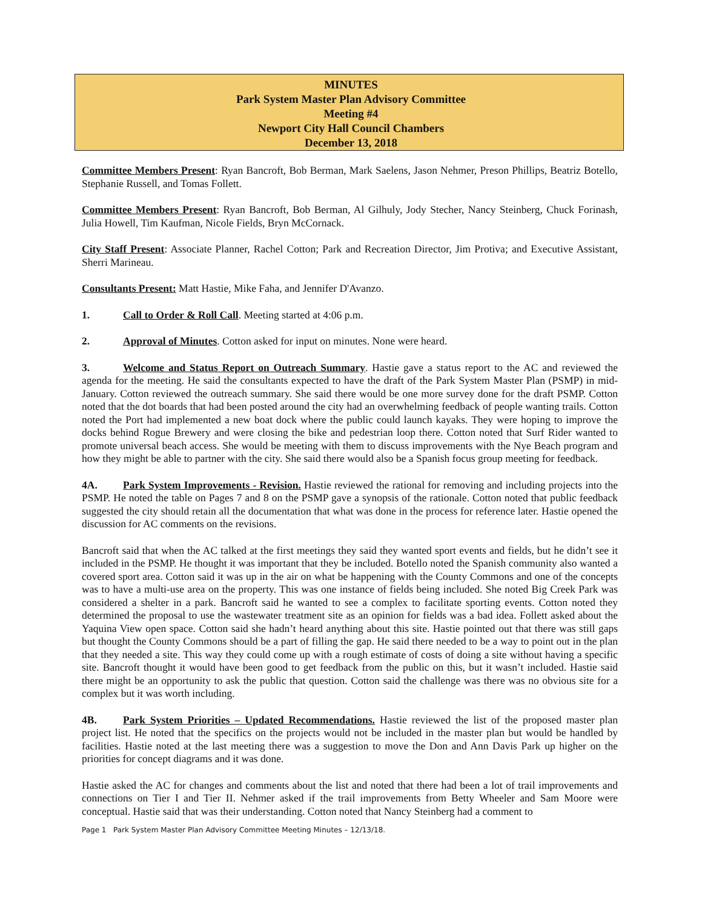MINUTES
Park System Master Plan Advisory Committee
Meeting #4
Newport City Hall Council Chambers
December 13, 2018
Committee Members Present: Ryan Bancroft, Bob Berman, Mark Saelens, Jason Nehmer, Preson Phillips, Beatriz Botello, Stephanie Russell, and Tomas Follett.
Committee Members Present: Ryan Bancroft, Bob Berman, Al Gilhuly, Jody Stecher, Nancy Steinberg, Chuck Forinash, Julia Howell, Tim Kaufman, Nicole Fields, Bryn McCornack.
City Staff Present: Associate Planner, Rachel Cotton; Park and Recreation Director, Jim Protiva; and Executive Assistant, Sherri Marineau.
Consultants Present: Matt Hastie, Mike Faha, and Jennifer D'Avanzo.
1. Call to Order & Roll Call. Meeting started at 4:06 p.m.
2. Approval of Minutes. Cotton asked for input on minutes. None were heard.
3. Welcome and Status Report on Outreach Summary. Hastie gave a status report to the AC and reviewed the agenda for the meeting. He said the consultants expected to have the draft of the Park System Master Plan (PSMP) in mid-January. Cotton reviewed the outreach summary. She said there would be one more survey done for the draft PSMP. Cotton noted that the dot boards that had been posted around the city had an overwhelming feedback of people wanting trails. Cotton noted the Port had implemented a new boat dock where the public could launch kayaks. They were hoping to improve the docks behind Rogue Brewery and were closing the bike and pedestrian loop there. Cotton noted that Surf Rider wanted to promote universal beach access. She would be meeting with them to discuss improvements with the Nye Beach program and how they might be able to partner with the city. She said there would also be a Spanish focus group meeting for feedback.
4A. Park System Improvements - Revision. Hastie reviewed the rational for removing and including projects into the PSMP. He noted the table on Pages 7 and 8 on the PSMP gave a synopsis of the rationale. Cotton noted that public feedback suggested the city should retain all the documentation that what was done in the process for reference later. Hastie opened the discussion for AC comments on the revisions.
Bancroft said that when the AC talked at the first meetings they said they wanted sport events and fields, but he didn’t see it included in the PSMP. He thought it was important that they be included. Botello noted the Spanish community also wanted a covered sport area. Cotton said it was up in the air on what be happening with the County Commons and one of the concepts was to have a multi-use area on the property. This was one instance of fields being included. She noted Big Creek Park was considered a shelter in a park. Bancroft said he wanted to see a complex to facilitate sporting events. Cotton noted they determined the proposal to use the wastewater treatment site as an opinion for fields was a bad idea. Follett asked about the Yaquina View open space. Cotton said she hadn’t heard anything about this site. Hastie pointed out that there was still gaps but thought the County Commons should be a part of filling the gap. He said there needed to be a way to point out in the plan that they needed a site. This way they could come up with a rough estimate of costs of doing a site without having a specific site. Bancroft thought it would have been good to get feedback from the public on this, but it wasn’t included. Hastie said there might be an opportunity to ask the public that question. Cotton said the challenge was there was no obvious site for a complex but it was worth including.
4B. Park System Priorities – Updated Recommendations. Hastie reviewed the list of the proposed master plan project list. He noted that the specifics on the projects would not be included in the master plan but would be handled by facilities. Hastie noted at the last meeting there was a suggestion to move the Don and Ann Davis Park up higher on the priorities for concept diagrams and it was done.
Hastie asked the AC for changes and comments about the list and noted that there had been a lot of trail improvements and connections on Tier I and Tier II. Nehmer asked if the trail improvements from Betty Wheeler and Sam Moore were conceptual. Hastie said that was their understanding. Cotton noted that Nancy Steinberg had a comment to
Page 1 Park System Master Plan Advisory Committee Meeting Minutes – 12/13/18.